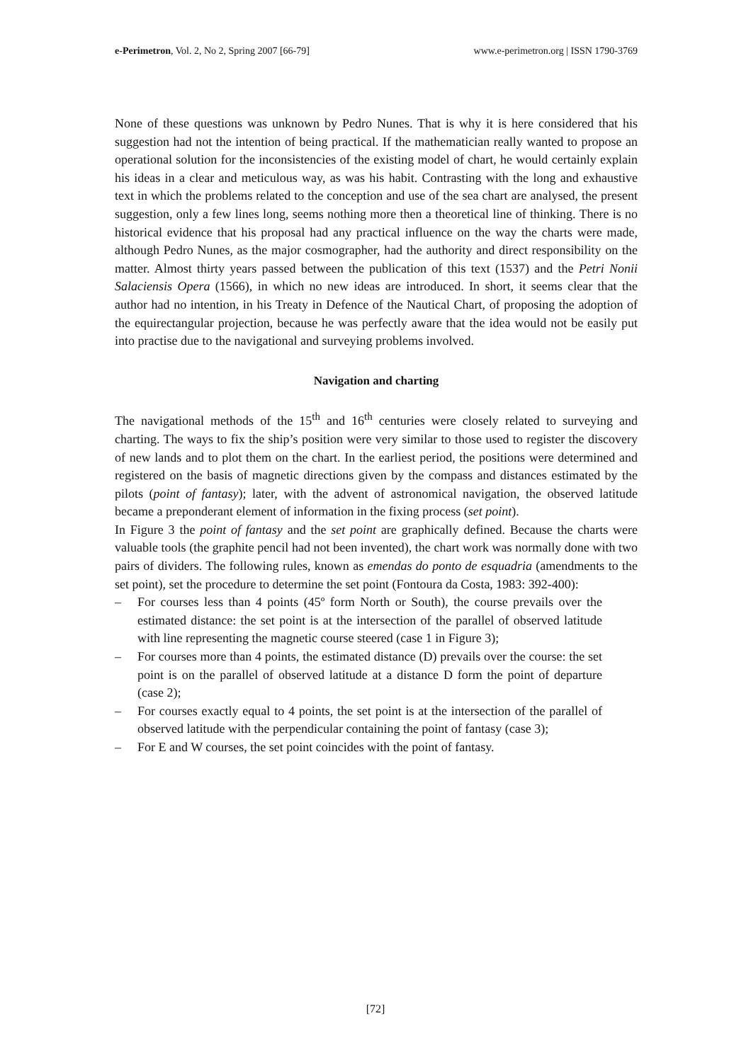e-Perimetron, Vol. 2, No 2, Spring 2007 [66-79] www.e-perimetron.org | ISSN 1790-3769
None of these questions was unknown by Pedro Nunes. That is why it is here considered that his suggestion had not the intention of being practical. If the mathematician really wanted to propose an operational solution for the inconsistencies of the existing model of chart, he would certainly explain his ideas in a clear and meticulous way, as was his habit. Contrasting with the long and exhaustive text in which the problems related to the conception and use of the sea chart are analysed, the present suggestion, only a few lines long, seems nothing more then a theoretical line of thinking. There is no historical evidence that his proposal had any practical influence on the way the charts were made, although Pedro Nunes, as the major cosmographer, had the authority and direct responsibility on the matter. Almost thirty years passed between the publication of this text (1537) and the Petri Nonii Salaciensis Opera (1566), in which no new ideas are introduced. In short, it seems clear that the author had no intention, in his Treaty in Defence of the Nautical Chart, of proposing the adoption of the equirectangular projection, because he was perfectly aware that the idea would not be easily put into practise due to the navigational and surveying problems involved.
Navigation and charting
The navigational methods of the 15<sup>th</sup> and 16<sup>th</sup> centuries were closely related to surveying and charting. The ways to fix the ship’s position were very similar to those used to register the discovery of new lands and to plot them on the chart. In the earliest period, the positions were determined and registered on the basis of magnetic directions given by the compass and distances estimated by the pilots (point of fantasy); later, with the advent of astronomical navigation, the observed latitude became a preponderant element of information in the fixing process (set point).
In Figure 3 the point of fantasy and the set point are graphically defined. Because the charts were valuable tools (the graphite pencil had not been invented), the chart work was normally done with two pairs of dividers. The following rules, known as emendas do ponto de esquadria (amendments to the set point), set the procedure to determine the set point (Fontoura da Costa, 1983: 392-400):
– For courses less than 4 points (45º form North or South), the course prevails over the estimated distance: the set point is at the intersection of the parallel of observed latitude with line representing the magnetic course steered (case 1 in Figure 3);
– For courses more than 4 points, the estimated distance (D) prevails over the course: the set point is on the parallel of observed latitude at a distance D form the point of departure (case 2);
– For courses exactly equal to 4 points, the set point is at the intersection of the parallel of observed latitude with the perpendicular containing the point of fantasy (case 3);
– For E and W courses, the set point coincides with the point of fantasy.
[72]